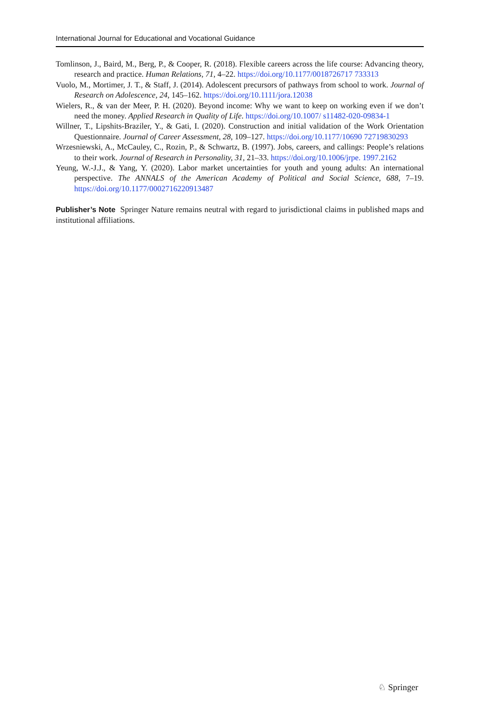International Journal for Educational and Vocational Guidance
Tomlinson, J., Baird, M., Berg, P., & Cooper, R. (2018). Flexible careers across the life course: Advancing theory, research and practice. Human Relations, 71, 4–22. https://doi.org/10.1177/0018726717 733313
Vuolo, M., Mortimer, J. T., & Staff, J. (2014). Adolescent precursors of pathways from school to work. Journal of Research on Adolescence, 24, 145–162. https://doi.org/10.1111/jora.12038
Wielers, R., & van der Meer, P. H. (2020). Beyond income: Why we want to keep on working even if we don’t need the money. Applied Research in Quality of Life. https://doi.org/10.1007/ s11482-020-09834-1
Willner, T., Lipshits-Braziler, Y., & Gati, I. (2020). Construction and initial validation of the Work Orientation Questionnaire. Journal of Career Assessment, 28, 109–127. https://doi.org/10.1177/10690 72719830293
Wrzesniewski, A., McCauley, C., Rozin, P., & Schwartz, B. (1997). Jobs, careers, and callings: People’s relations to their work. Journal of Research in Personality, 31, 21–33. https://doi.org/10.1006/jrpe. 1997.2162
Yeung, W.-J.J., & Yang, Y. (2020). Labor market uncertainties for youth and young adults: An international perspective. The ANNALS of the American Academy of Political and Social Science, 688, 7–19. https://doi.org/10.1177/0002716220913487
Publisher’s Note Springer Nature remains neutral with regard to jurisdictional claims in published maps and institutional affiliations.
♘ Springer